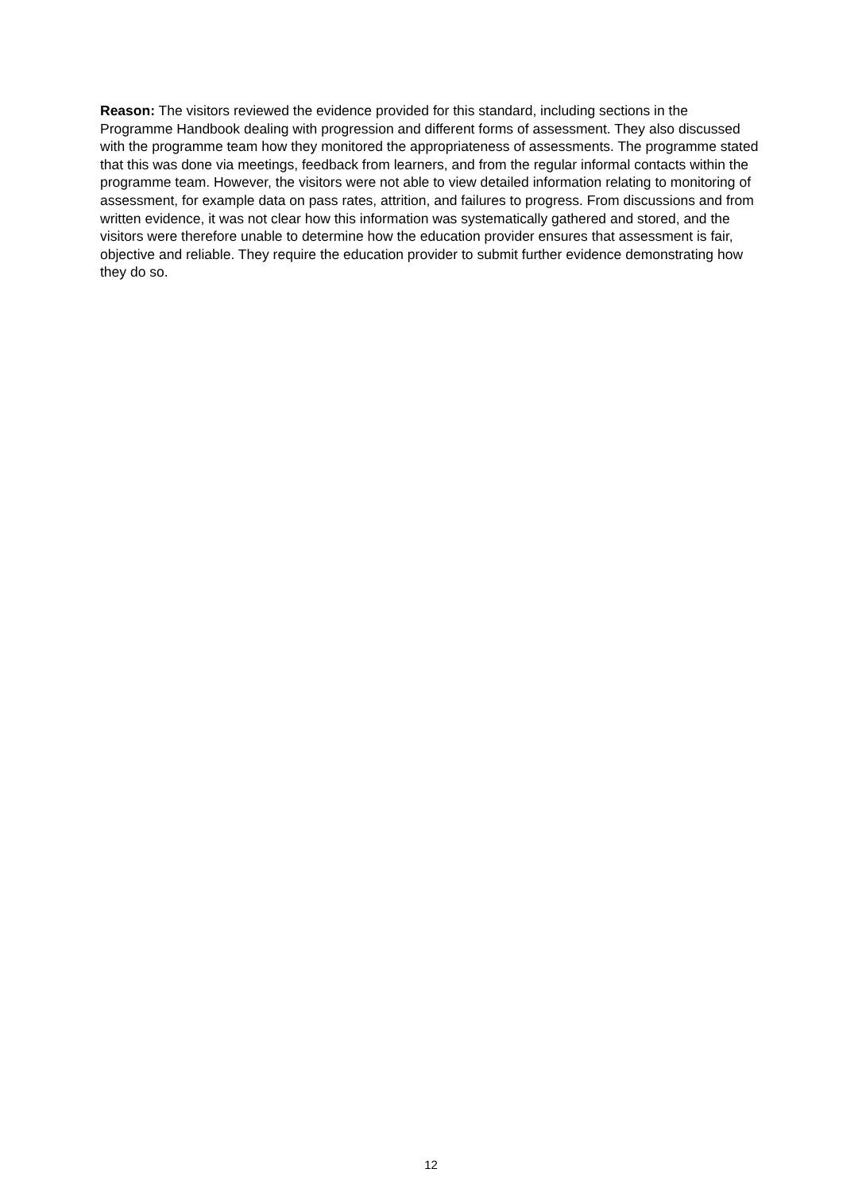Reason: The visitors reviewed the evidence provided for this standard, including sections in the Programme Handbook dealing with progression and different forms of assessment. They also discussed with the programme team how they monitored the appropriateness of assessments. The programme stated that this was done via meetings, feedback from learners, and from the regular informal contacts within the programme team. However, the visitors were not able to view detailed information relating to monitoring of assessment, for example data on pass rates, attrition, and failures to progress. From discussions and from written evidence, it was not clear how this information was systematically gathered and stored, and the visitors were therefore unable to determine how the education provider ensures that assessment is fair, objective and reliable. They require the education provider to submit further evidence demonstrating how they do so.
12